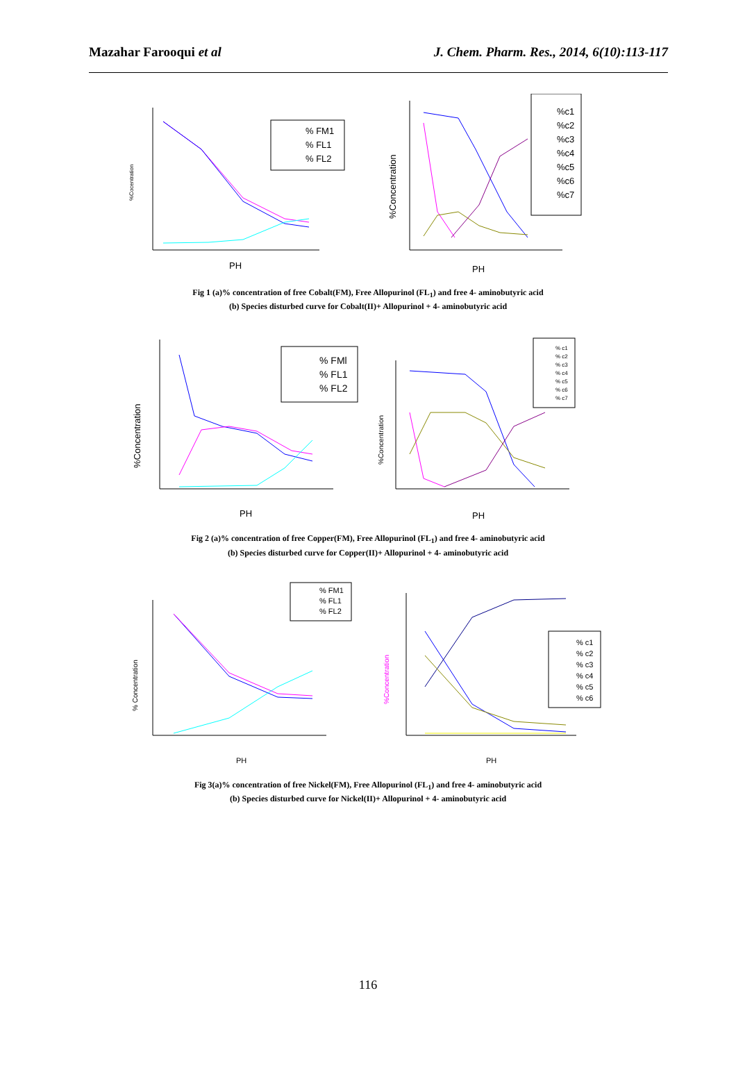Mazahar Farooqui et al J. Chem. Pharm. Res., 2014, 6(10):113-117
%Cocentration
PH
% FM1
% FL1
% FL2
%Concentration
PH
%c1
%c2
%c3
%c4
%c5
%c6
%c7
Fig 1 (a)% concentration of free Cobalt(FM), Free Allopurinol (FL<sub>1</sub>) and free 4- aminobutyric acid
(b) Species disturbed curve for Cobalt(II)+ Allopurinol + 4- aminobutyric acid
%Concentration
PH
% FMl
% FL1
% FL2
%Concentration
PH
% c1
% c2
% c3
% c4
% c5
% c6
% c7
Fig 2 (a)% concentration of free Copper(FM), Free Allopurinol (FL<sub>1</sub>) and free 4- aminobutyric acid
(b) Species disturbed curve for Copper(II)+ Allopurinol + 4- aminobutyric acid
% Concentration
PH
% FM1
% FL1
% FL2
%Concentration
PH
% c1
% c2
% c3
% c4
% c5
% c6
Fig 3(a)% concentration of free Nickel(FM), Free Allopurinol (FL<sub>1</sub>) and free 4- aminobutyric acid
(b) Species disturbed curve for Nickel(II)+ Allopurinol + 4- aminobutyric acid
116